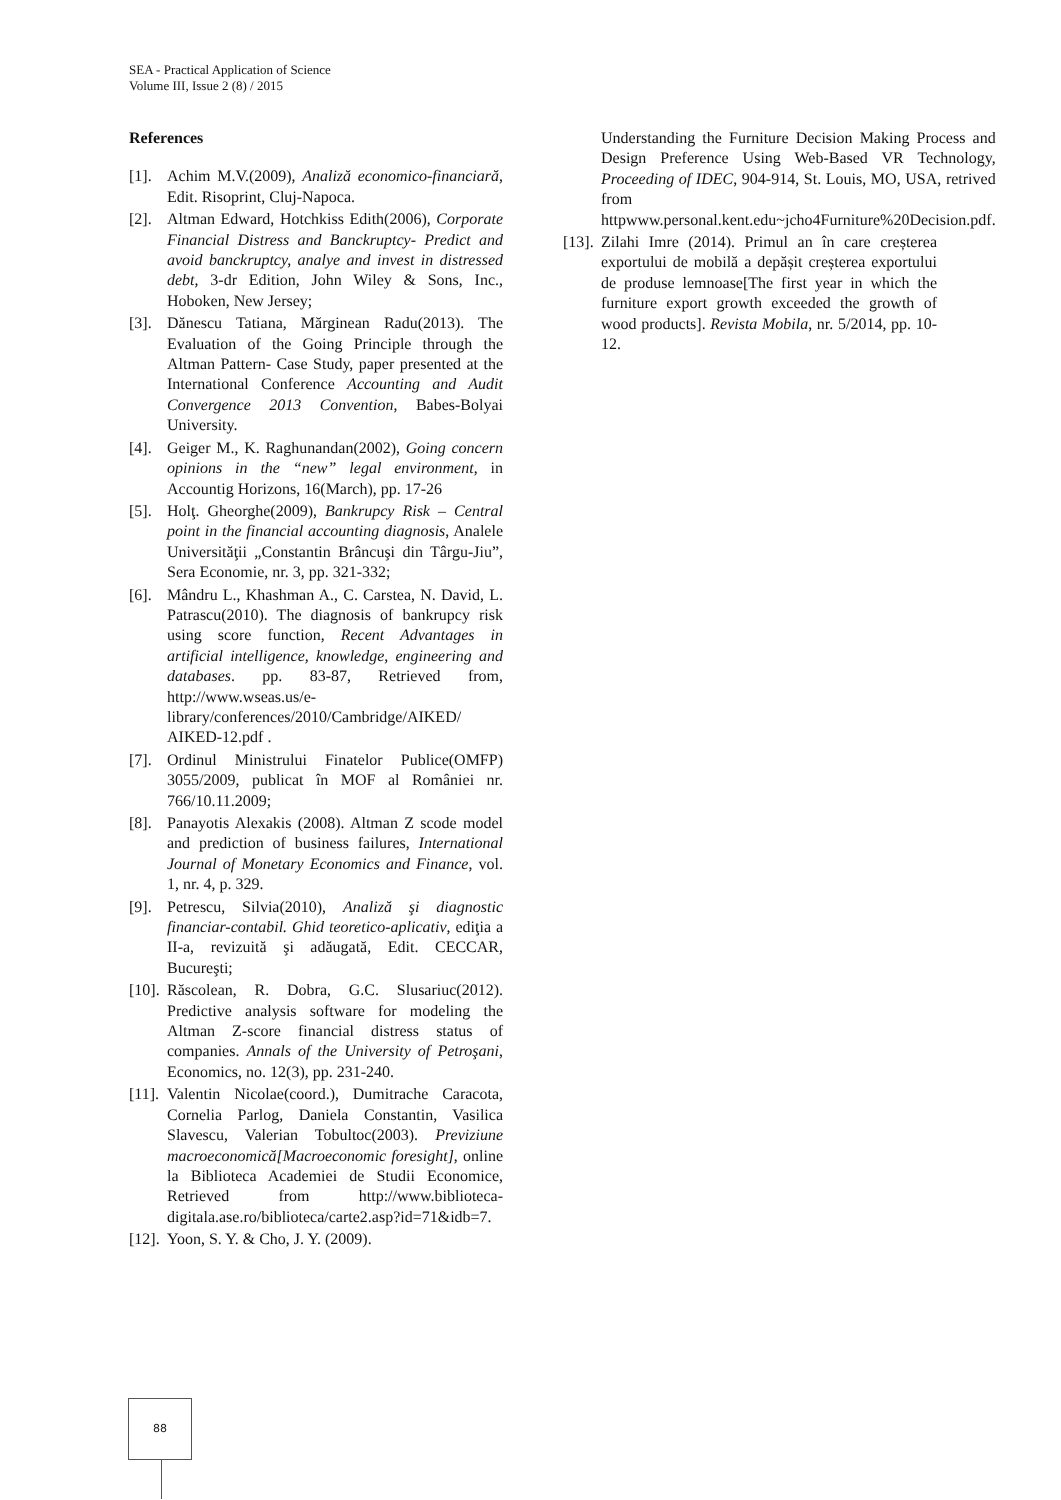SEA - Practical Application of Science
Volume III, Issue 2 (8) / 2015
References
[1]. Achim M.V.(2009), Analiză economico-financiară, Edit. Risoprint, Cluj-Napoca.
[2]. Altman Edward, Hotchkiss Edith(2006), Corporate Financial Distress and Banckruptcy- Predict and avoid banckruptcy, analye and invest in distressed debt, 3-dr Edition, John Wiley & Sons, Inc., Hoboken, New Jersey;
[3]. Dănescu Tatiana, Mărginean Radu(2013). The Evaluation of the Going Principle through the Altman Pattern- Case Study, paper presented at the International Conference Accounting and Audit Convergence 2013 Convention, Babes-Bolyai University.
[4]. Geiger M., K. Raghunandan(2002), Going concern opinions in the “new” legal environment, in Accountig Horizons, 16(March), pp. 17-26
[5]. Holţ. Gheorghe(2009), Bankrupcy Risk – Central point in the financial accounting diagnosis, Analele Universităţii „Constantin Brâncuşi din Târgu-Jiu”, Sera Economie, nr. 3, pp. 321-332;
[6]. Mândru L., Khashman A., C. Carstea, N. David, L. Patrascu(2010). The diagnosis of bankrupcy risk using score function, Recent Advantages in artificial intelligence, knowledge, engineering and databases. pp. 83-87, Retrieved from, http://www.wseas.us/e-library/conferences/2010/Cambridge/AIKED/ AIKED-12.pdf .
[7]. Ordinul Ministrului Finatelor Publice(OMFP) 3055/2009, publicat în MOF al României nr. 766/10.11.2009;
[8]. Panayotis Alexakis (2008). Altman Z scode model and prediction of business failures, International Journal of Monetary Economics and Finance, vol. 1, nr. 4, p. 329.
[9]. Petrescu, Silvia(2010), Analiză şi diagnostic financiar-contabil. Ghid teoretico-aplicativ, ediţia a II-a, revizuită şi adăugată, Edit. CECCAR, Bucureşti;
[10]. Răscolean, R. Dobra, G.C. Slusariuc(2012). Predictive analysis software for modeling the Altman Z-score financial distress status of companies. Annals of the University of Petroşani, Economics, no. 12(3), pp. 231-240.
[11]. Valentin Nicolae(coord.), Dumitrache Caracota, Cornelia Parlog, Daniela Constantin, Vasilica Slavescu, Valerian Tobultoc(2003). Previziune macroeconomică[Macroeconomic foresight], online la Biblioteca Academiei de Studii Economice, Retrieved from http://www.biblioteca-digitala.ase.ro/biblioteca/carte2.asp?id=71&idb=7.
[12]. Yoon, S. Y. & Cho, J. Y. (2009).
Understanding the Furniture Decision Making Process and Design Preference Using Web-Based VR Technology, Proceeding of IDEC, 904-914, St. Louis, MO, USA, retrived from httpwww.personal.kent.edu~jcho4Furniture%20Decision.pdf.
[13]. Zilahi Imre (2014). Primul an în care creșterea exportului de mobilă a depășit creșterea exportului de produse lemnoase[The first year in which the furniture export growth exceeded the growth of wood products]. Revista Mobila, nr. 5/2014, pp. 10-12.
88